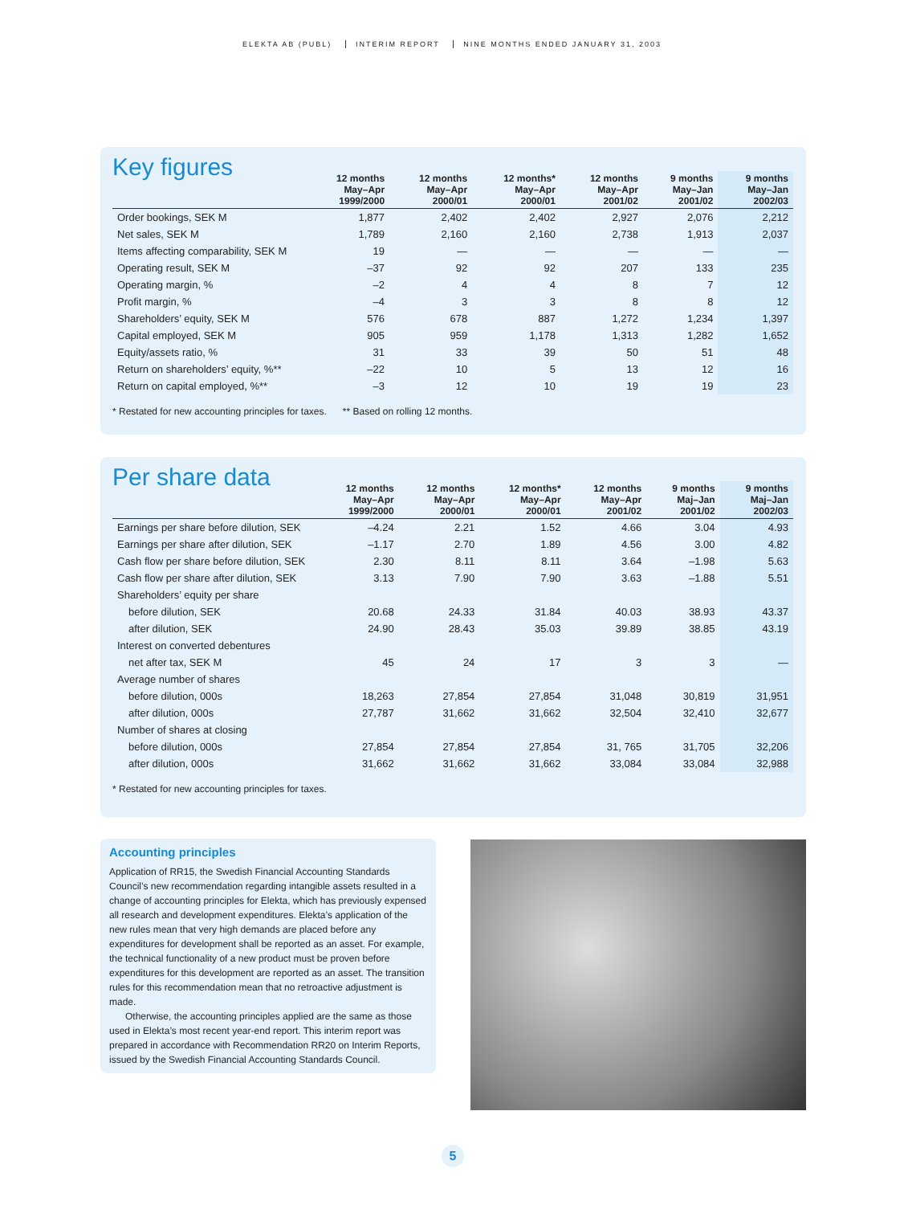ELEKTA AB (PUBL) INTERIM REPORT NINE MONTHS ENDED JANUARY 31, 2003
Key figures
| | 12 months May–Apr 1999/2000 | 12 months May–Apr 2000/01 | 12 months* May–Apr 2000/01 | 12 months May–Apr 2001/02 | 9 months May–Jan 2001/02 | 9 months May–Jan 2002/03 |
| --- | --- | --- | --- | --- | --- | --- |
| Order bookings, SEK M | 1,877 | 2,402 | 2,402 | 2,927 | 2,076 | 2,212 |
| Net sales, SEK M | 1,789 | 2,160 | 2,160 | 2,738 | 1,913 | 2,037 |
| Items affecting comparability, SEK M | 19 | — | — | — | — | — |
| Operating result, SEK M | –37 | 92 | 92 | 207 | 133 | 235 |
| Operating margin, % | –2 | 4 | 4 | 8 | 7 | 12 |
| Profit margin, % | –4 | 3 | 3 | 8 | 8 | 12 |
| Shareholders’ equity, SEK M | 576 | 678 | 887 | 1,272 | 1,234 | 1,397 |
| Capital employed, SEK M | 905 | 959 | 1,178 | 1,313 | 1,282 | 1,652 |
| Equity/assets ratio, % | 31 | 33 | 39 | 50 | 51 | 48 |
| Return on shareholders’ equity, %** | –22 | 10 | 5 | 13 | 12 | 16 |
| Return on capital employed, %** | –3 | 12 | 10 | 19 | 19 | 23 |
* Restated for new accounting principles for taxes. ** Based on rolling 12 months.
Per share data
| | 12 months May–Apr 1999/2000 | 12 months May–Apr 2000/01 | 12 months* May–Apr 2000/01 | 12 months May–Apr 2001/02 | 9 months Maj–Jan 2001/02 | 9 months Maj–Jan 2002/03 |
| --- | --- | --- | --- | --- | --- | --- |
| Earnings per share before dilution, SEK | –4.24 | 2.21 | 1.52 | 4.66 | 3.04 | 4.93 |
| Earnings per share after dilution, SEK | –1.17 | 2.70 | 1.89 | 4.56 | 3.00 | 4.82 |
| Cash flow per share before dilution, SEK | 2.30 | 8.11 | 8.11 | 3.64 | –1.98 | 5.63 |
| Cash flow per share after dilution, SEK | 3.13 | 7.90 | 7.90 | 3.63 | –1.88 | 5.51 |
| Shareholders’ equity per share | | | | | | |
| before dilution, SEK | 20.68 | 24.33 | 31.84 | 40.03 | 38.93 | 43.37 |
| after dilution, SEK | 24.90 | 28.43 | 35.03 | 39.89 | 38.85 | 43.19 |
| Interest on converted debentures | | | | | | |
| net after tax, SEK M | 45 | 24 | 17 | 3 | 3 | — |
| Average number of shares | | | | | | |
| before dilution, 000s | 18,263 | 27,854 | 27,854 | 31,048 | 30,819 | 31,951 |
| after dilution, 000s | 27,787 | 31,662 | 31,662 | 32,504 | 32,410 | 32,677 |
| Number of shares at closing | | | | | | |
| before dilution, 000s | 27,854 | 27,854 | 27,854 | 31, 765 | 31,705 | 32,206 |
| after dilution, 000s | 31,662 | 31,662 | 31,662 | 33,084 | 33,084 | 32,988 |
* Restated for new accounting principles for taxes.
Accounting principles
Application of RR15, the Swedish Financial Accounting Standards Council’s new recommendation regarding intangible assets resulted in a change of accounting principles for Elekta, which has previously expensed all research and development expenditures. Elekta’s application of the new rules mean that very high demands are placed before any expenditures for development shall be reported as an asset. For example, the technical functionality of a new product must be proven before expenditures for this development are reported as an asset. The transition rules for this recommendation mean that no retroactive adjustment is made.
Otherwise, the accounting principles applied are the same as those used in Elekta’s most recent year-end report. This interim report was prepared in accordance with Recommendation RR20 on Interim Reports, issued by the Swedish Financial Accounting Standards Council.
5